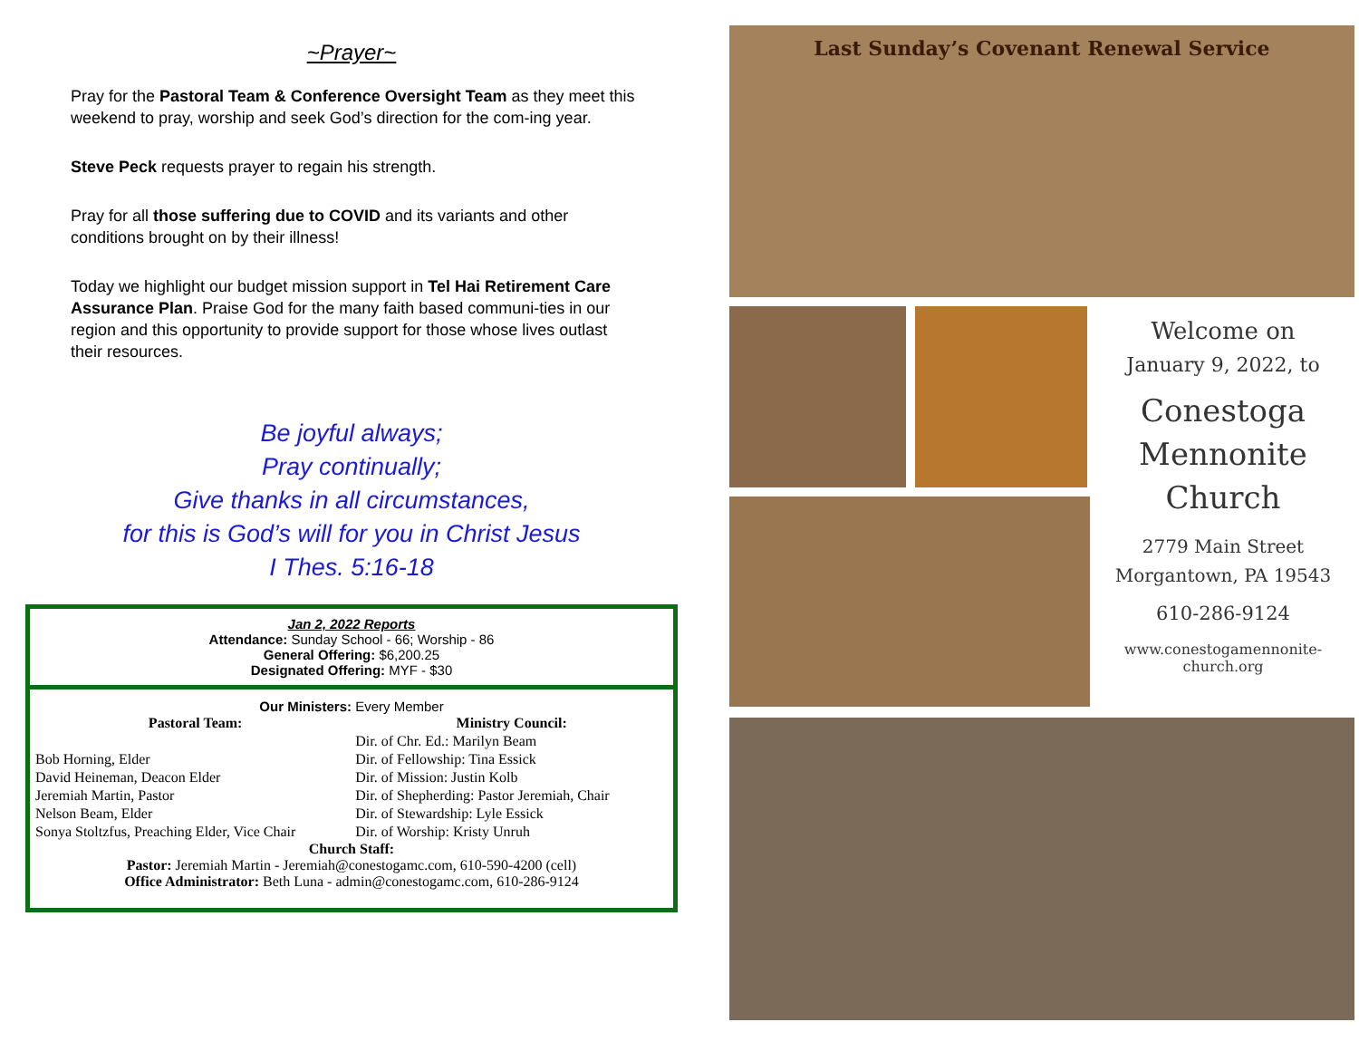~Prayer~
Pray for the Pastoral Team & Conference Oversight Team as they meet this weekend to pray, worship and seek God’s direction for the com-ing year.
Steve Peck requests prayer to regain his strength.
Pray for all those suffering due to COVID and its variants and other conditions brought on by their illness!
Today we highlight our budget mission support in Tel Hai Retirement Care Assurance Plan. Praise God for the many faith based communi-ties in our region and this opportunity to provide support for those whose lives outlast their resources.
Be joyful always;
Pray continually;
Give thanks in all circumstances,
for this is God’s will for you in Christ Jesus
I Thes. 5:16-18
Jan 2, 2022 Reports
Attendance: Sunday School - 66; Worship - 86
General Offering: $6,200.25
Designated Offering: MYF - $30
Our Ministers: Every Member
| Pastoral Team: | Ministry Council: |
| --- | --- |
| | Dir. of Chr. Ed.: Marilyn Beam |
| Bob Horning, Elder | Dir. of Fellowship: Tina Essick |
| David Heineman, Deacon Elder | Dir. of Mission: Justin Kolb |
| Jeremiah Martin, Pastor | Dir. of Shepherding: Pastor Jeremiah, Chair |
| Nelson Beam, Elder | Dir. of Stewardship: Lyle Essick |
| Sonya Stoltzfus, Preaching Elder, Vice Chair | Dir. of Worship: Kristy Unruh |
Church Staff:
Pastor: Jeremiah Martin - Jeremiah@conestogamc.com, 610-590-4200 (cell)
Office Administrator: Beth Luna - admin@conestogamc.com, 610-286-9124
Last Sunday’s Covenant Renewal Service
Welcome on
January 9, 2022, to
Conestoga
Mennonite
Church
2779 Main Street
Morgantown, PA 19543
610-286-9124
www.conestogamennonite-
church.org